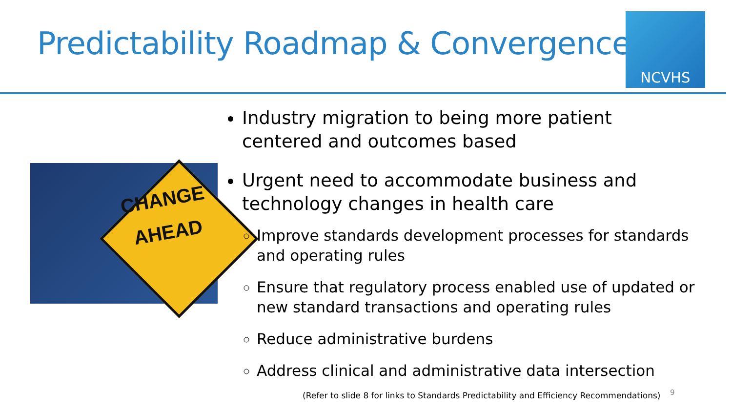Predictability Roadmap & Convergence
NCVHS
CHANGE
AHEAD
Industry migration to being more patient centered and outcomes based
Urgent need to accommodate business and technology changes in health care
Improve standards development processes for standards and operating rules
Ensure that regulatory process enabled use of updated or new standard transactions and operating rules
Reduce administrative burdens
Address clinical and administrative data intersection
(Refer to slide 8 for links to Standards Predictability and Efficiency Recommendations)
9